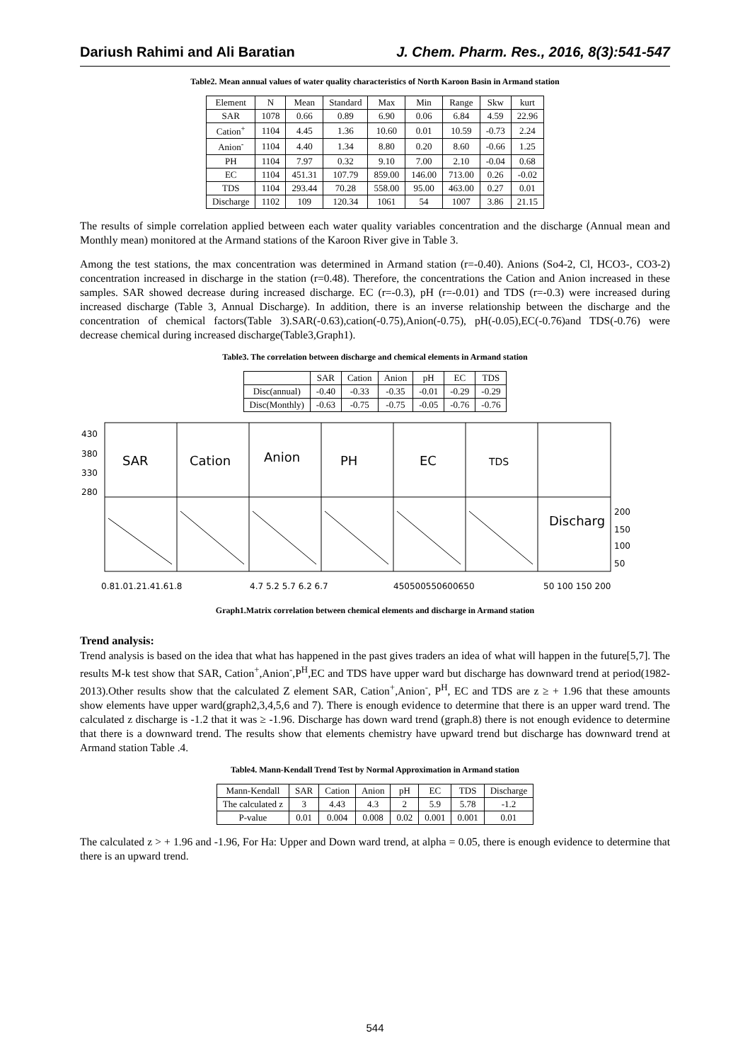Dariush Rahimi and Ali Baratian J. Chem. Pharm. Res., 2016, 8(3):541-547
Table2. Mean annual values of water quality characteristics of North Karoon Basin in Armand station
| Element | N | Mean | Standard | Max | Min | Range | Skw | kurt |
| --- | --- | --- | --- | --- | --- | --- | --- | --- |
| SAR | 1078 | 0.66 | 0.89 | 6.90 | 0.06 | 6.84 | 4.59 | 22.96 |
| Cation<sup>+</sup> | 1104 | 4.45 | 1.36 | 10.60 | 0.01 | 10.59 | -0.73 | 2.24 |
| Anion<sup>-</sup> | 1104 | 4.40 | 1.34 | 8.80 | 0.20 | 8.60 | -0.66 | 1.25 |
| PH | 1104 | 7.97 | 0.32 | 9.10 | 7.00 | 2.10 | -0.04 | 0.68 |
| EC | 1104 | 451.31 | 107.79 | 859.00 | 146.00 | 713.00 | 0.26 | -0.02 |
| TDS | 1104 | 293.44 | 70.28 | 558.00 | 95.00 | 463.00 | 0.27 | 0.01 |
| Discharge | 1102 | 109 | 120.34 | 1061 | 54 | 1007 | 3.86 | 21.15 |
The results of simple correlation applied between each water quality variables concentration and the discharge (Annual mean and Monthly mean) monitored at the Armand stations of the Karoon River give in Table 3.
Among the test stations, the max concentration was determined in Armand station (r=-0.40). Anions (So4-2, Cl, HCO3-, CO3-2) concentration increased in discharge in the station (r=0.48). Therefore, the concentrations the Cation and Anion increased in these samples. SAR showed decrease during increased discharge. EC (r=-0.3), pH (r=-0.01) and TDS (r=-0.3) were increased during increased discharge (Table 3, Annual Discharge). In addition, there is an inverse relationship between the discharge and the concentration of chemical factors(Table 3).SAR(-0.63),cation(-0.75),Anion(-0.75), pH(-0.05),EC(-0.76)and TDS(-0.76) were decrease chemical during increased discharge(Table3,Graph1).
Table3. The correlation between discharge and chemical elements in Armand station
| | SAR | Cation | Anion | pH | EC | TDS |
| --- | --- | --- | --- | --- | --- | --- |
| Disc(annual) | -0.40 | -0.33 | -0.35 | -0.01 | -0.29 | -0.29 |
| Disc(Monthly) | -0.63 | -0.75 | -0.75 | -0.05 | -0.76 | -0.76 |
SAR
Cation
Anion
PH
EC
TDS
Discharg
430
380
330
280
200
150
100
50
0.81.01.21.41.61.8
4.7 5.2 5.7 6.2 6.7
450500550600650
50 100 150 200
Graph1.Matrix correlation between chemical elements and discharge in Armand station
Trend analysis:
Trend analysis is based on the idea that what has happened in the past gives traders an idea of what will happen in the future[5,7]. The results M-k test show that SAR, Cation<sup>+</sup>,Anion<sup>-</sup>,P<sup>H</sup>,EC and TDS have upper ward but discharge has downward trend at period(1982-2013).Other results show that the calculated Z element SAR, Cation<sup>+</sup>,Anion<sup>-</sup>, P<sup>H</sup>, EC and TDS are z ≥ + 1.96 that these amounts show elements have upper ward(graph2,3,4,5,6 and 7). There is enough evidence to determine that there is an upper ward trend. The calculated z discharge is -1.2 that it was ≥ -1.96. Discharge has down ward trend (graph.8) there is not enough evidence to determine that there is a downward trend. The results show that elements chemistry have upward trend but discharge has downward trend at Armand station Table .4.
Table4. Mann-Kendall Trend Test by Normal Approximation in Armand station
| Mann-Kendall | SAR | Cation | Anion | pH | EC | TDS | Discharge |
| --- | --- | --- | --- | --- | --- | --- | --- |
| The calculated z | 3 | 4.43 | 4.3 | 2 | 5.9 | 5.78 | -1.2 |
| P-value | 0.01 | 0.004 | 0.008 | 0.02 | 0.001 | 0.001 | 0.01 |
The calculated z > + 1.96 and -1.96, For Ha: Upper and Down ward trend, at alpha = 0.05, there is enough evidence to determine that there is an upward trend.
544